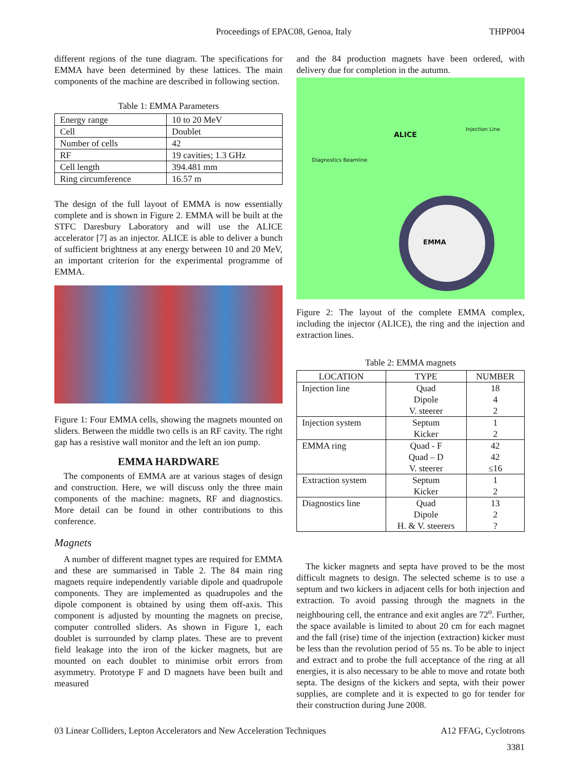Proceedings of EPAC08, Genoa, Italy THPP004
different regions of the tune diagram. The specifications for EMMA have been determined by these lattices. The main components of the machine are described in following section.
Table 1: EMMA Parameters
| Energy range | 10 to 20 MeV |
| Cell | Doublet |
| Number of cells | 42 |
| RF | 19 cavities; 1.3 GHz |
| Cell length | 394.481 mm |
| Ring circumference | 16.57 m |
The design of the full layout of EMMA is now essentially complete and is shown in Figure 2. EMMA will be built at the STFC Daresbury Laboratory and will use the ALICE accelerator [7] as an injector. ALICE is able to deliver a bunch of sufficient brightness at any energy between 10 and 20 MeV, an important criterion for the experimental programme of EMMA.
Figure 1: Four EMMA cells, showing the magnets mounted on sliders. Between the middle two cells is an RF cavity. The right gap has a resistive wall monitor and the left an ion pump.
EMMA HARDWARE
The components of EMMA are at various stages of design and construction. Here, we will discuss only the three main components of the machine: magnets, RF and diagnostics. More detail can be found in other contributions to this conference.
Magnets
A number of different magnet types are required for EMMA and these are summarised in Table 2. The 84 main ring magnets require independently variable dipole and quadrupole components. They are implemented as quadrupoles and the dipole component is obtained by using them off-axis. This component is adjusted by mounting the magnets on precise, computer controlled sliders. As shown in Figure 1, each doublet is surrounded by clamp plates. These are to prevent field leakage into the iron of the kicker magnets, but are mounted on each doublet to minimise orbit errors from asymmetry. Prototype F and D magnets have been built and measured
and the 84 production magnets have been ordered, with delivery due for completion in the autumn.
ALICE
EMMA
Diagnostics Beamline
Injection Line
Figure 2: The layout of the complete EMMA complex, including the injector (ALICE), the ring and the injection and extraction lines.
Table 2: EMMA magnets
| LOCATION | TYPE | NUMBER |
| --- | --- | --- |
| Injection line | Quad Dipole V. steerer | 18 4 2 |
| Injection system | Septum Kicker | 1 2 |
| EMMA ring | Quad - F Quad – D V. steerer | 42 42 ≤16 |
| Extraction system | Septum Kicker | 1 2 |
| Diagnostics line | Quad Dipole H. & V. steerers | 13 2 ? |
The kicker magnets and septa have proved to be the most difficult magnets to design. The selected scheme is to use a septum and two kickers in adjacent cells for both injection and extraction. To avoid passing through the magnets in the neighbouring cell, the entrance and exit angles are 72<sup>o</sup>. Further, the space available is limited to about 20 cm for each magnet and the fall (rise) time of the injection (extraction) kicker must be less than the revolution period of 55 ns. To be able to inject and extract and to probe the full acceptance of the ring at all energies, it is also necessary to be able to move and rotate both septa. The designs of the kickers and septa, with their power supplies, are complete and it is expected to go for tender for their construction during June 2008.
03 Linear Colliders, Lepton Accelerators and New Acceleration Techniques A12 FFAG, Cyclotrons
3381